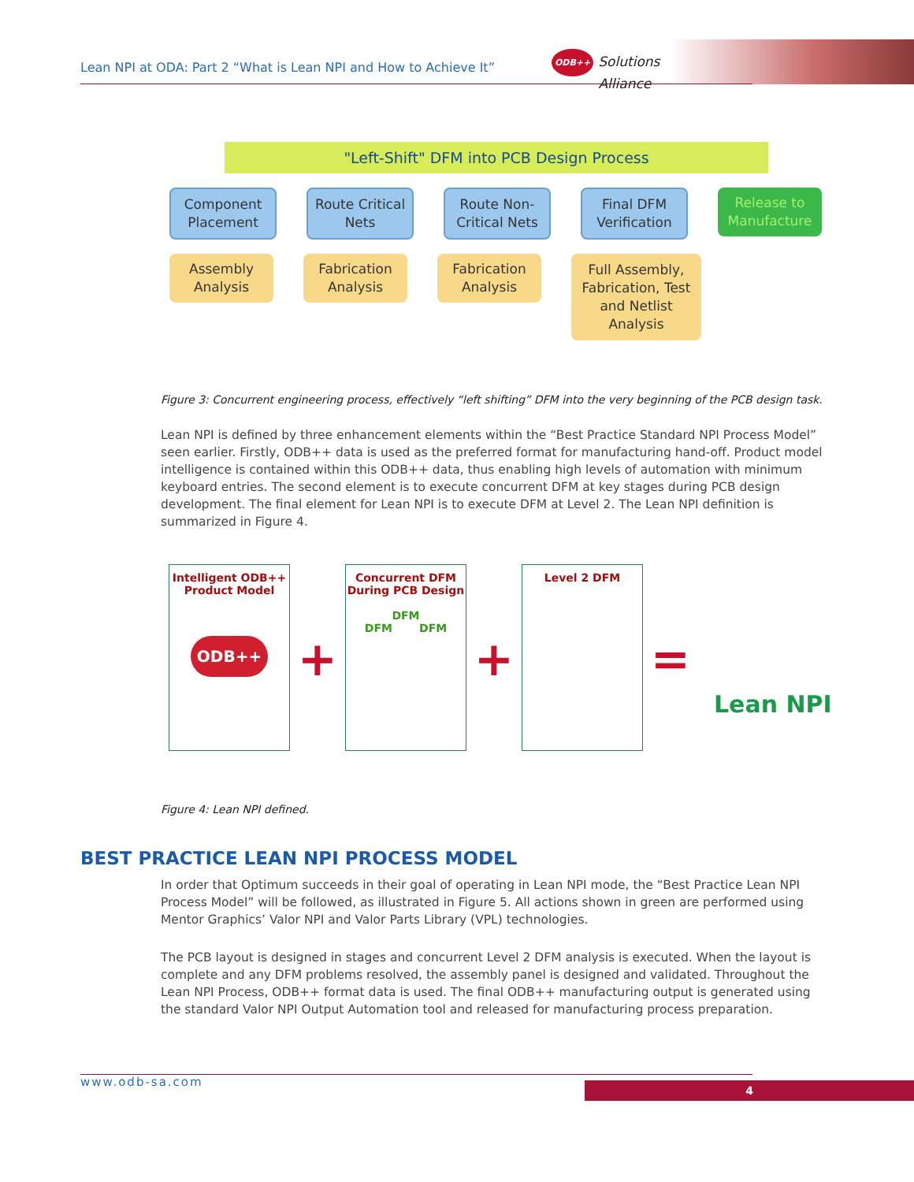Lean NPI at ODA: Part 2 “What is Lean NPI and How to Achieve It”
ODB++ Solutions
Alliance
"Left-Shift" DFM into PCB Design Process
Component Placement
Route Critical Nets
Route Non-Critical Nets
Final DFM Verification
Release to Manufacture
Assembly Analysis
Fabrication Analysis
Fabrication Analysis
Full Assembly, Fabrication, Test and Netlist Analysis
Figure 3: Concurrent engineering process, effectively “left shifting” DFM into the very beginning of the PCB design task.
Lean NPI is defined by three enhancement elements within the “Best Practice Standard NPI Process Model” seen earlier. Firstly, ODB++ data is used as the preferred format for manufacturing hand-off. Product model intelligence is contained within this ODB++ data, thus enabling high levels of automation with minimum keyboard entries. The second element is to execute concurrent DFM at key stages during PCB design development. The final element for Lean NPI is to execute DFM at Level 2. The Lean NPI definition is summarized in Figure 4.
Intelligent ODB++
Product Model
ODB++
+
Concurrent DFM
During PCB Design
DFM
DFM DFM
+
Level 2 DFM
=
Lean NPI
Figure 4: Lean NPI defined.
BEST PRACTICE LEAN NPI PROCESS MODEL
In order that Optimum succeeds in their goal of operating in Lean NPI mode, the “Best Practice Lean NPI Process Model” will be followed, as illustrated in Figure 5. All actions shown in green are performed using Mentor Graphics’ Valor NPI and Valor Parts Library (VPL) technologies.
The PCB layout is designed in stages and concurrent Level 2 DFM analysis is executed. When the layout is complete and any DFM problems resolved, the assembly panel is designed and validated. Throughout the Lean NPI Process, ODB++ format data is used. The final ODB++ manufacturing output is generated using the standard Valor NPI Output Automation tool and released for manufacturing process preparation.
www.odb-sa.com 4